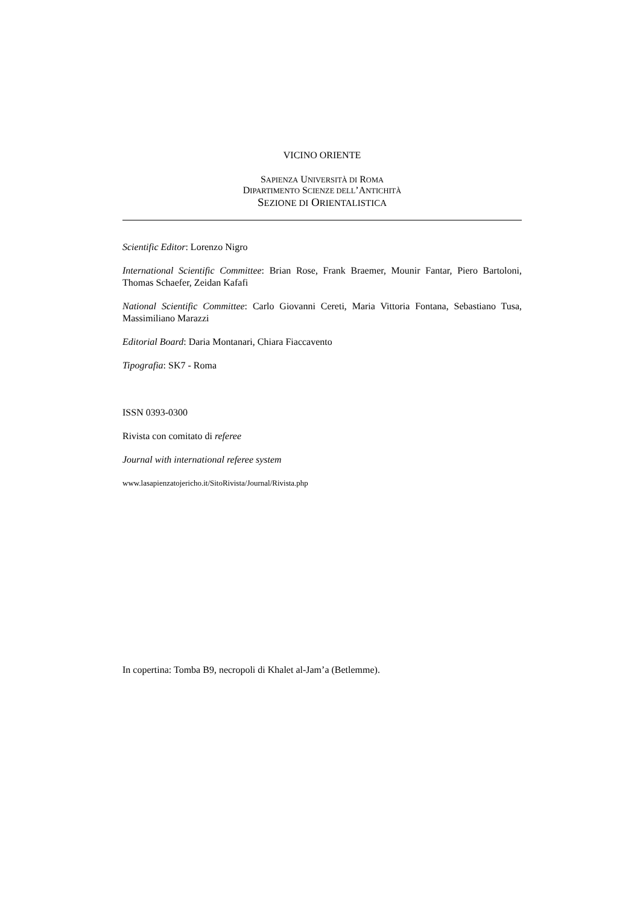VICINO ORIENTE
SAPIENZA UNIVERSITÀ DI ROMA
DIPARTIMENTO SCIENZE DELL’ANTICHITÀ
SEZIONE DI ORIENTALISTICA
Scientific Editor: Lorenzo Nigro
International Scientific Committee: Brian Rose, Frank Braemer, Mounir Fantar, Piero Bartoloni, Thomas Schaefer, Zeidan Kafafi
National Scientific Committee: Carlo Giovanni Cereti, Maria Vittoria Fontana, Sebastiano Tusa, Massimiliano Marazzi
Editorial Board: Daria Montanari, Chiara Fiaccavento
Tipografia: SK7 - Roma
ISSN 0393-0300
Rivista con comitato di referee
Journal with international referee system
www.lasapienzatojericho.it/SitoRivista/Journal/Rivista.php
In copertina: Tomba B9, necropoli di Khalet al-Jam’a (Betlemme).